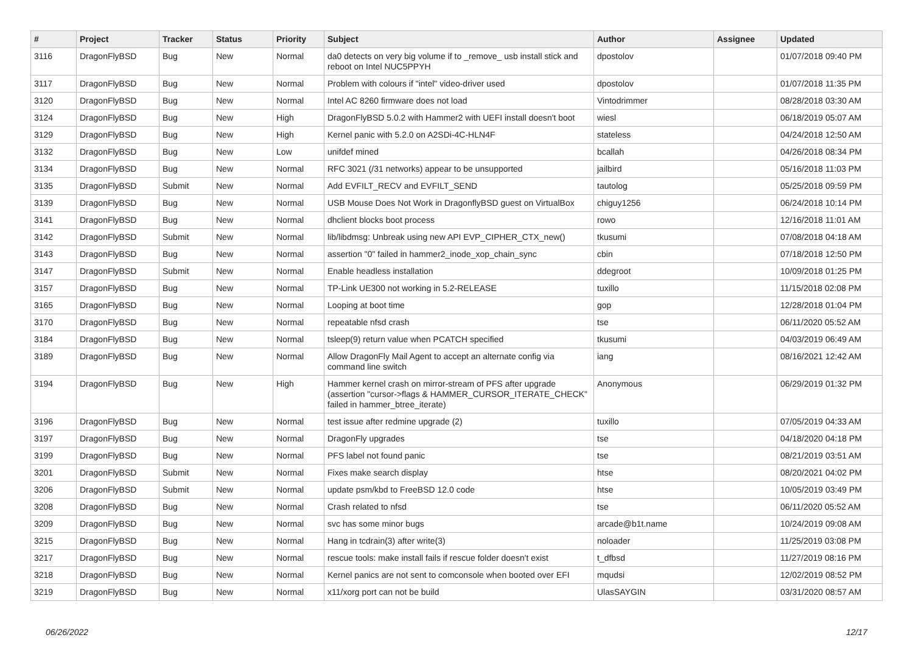| # | Project | Tracker | Status | Priority | Subject | Author | Assignee | Updated |
| --- | --- | --- | --- | --- | --- | --- | --- | --- |
| 3116 | DragonFlyBSD | Bug | New | Normal | da0 detects on very big volume if to _remove_ usb install stick and reboot on Intel NUC5PPYH | dpostolov | | 01/07/2018 09:40 PM |
| 3117 | DragonFlyBSD | Bug | New | Normal | Problem with colours if "intel" video-driver used | dpostolov | | 01/07/2018 11:35 PM |
| 3120 | DragonFlyBSD | Bug | New | Normal | Intel AC 8260 firmware does not load | Vintodrimmer | | 08/28/2018 03:30 AM |
| 3124 | DragonFlyBSD | Bug | New | High | DragonFlyBSD 5.0.2 with Hammer2 with UEFI install doesn't boot | wiesl | | 06/18/2019 05:07 AM |
| 3129 | DragonFlyBSD | Bug | New | High | Kernel panic with 5.2.0 on A2SDi-4C-HLN4F | stateless | | 04/24/2018 12:50 AM |
| 3132 | DragonFlyBSD | Bug | New | Low | unifdef mined | bcallah | | 04/26/2018 08:34 PM |
| 3134 | DragonFlyBSD | Bug | New | Normal | RFC 3021 (/31 networks) appear to be unsupported | jailbird | | 05/16/2018 11:03 PM |
| 3135 | DragonFlyBSD | Submit | New | Normal | Add EVFILT_RECV and EVFILT_SEND | tautolog | | 05/25/2018 09:59 PM |
| 3139 | DragonFlyBSD | Bug | New | Normal | USB Mouse Does Not Work in DragonflyBSD guest on VirtualBox | chiguy1256 | | 06/24/2018 10:14 PM |
| 3141 | DragonFlyBSD | Bug | New | Normal | dhclient blocks boot process | rowo | | 12/16/2018 11:01 AM |
| 3142 | DragonFlyBSD | Submit | New | Normal | lib/libdmsg: Unbreak using new API EVP_CIPHER_CTX_new() | tkusumi | | 07/08/2018 04:18 AM |
| 3143 | DragonFlyBSD | Bug | New | Normal | assertion "0" failed in hammer2_inode_xop_chain_sync | cbin | | 07/18/2018 12:50 PM |
| 3147 | DragonFlyBSD | Submit | New | Normal | Enable headless installation | ddegroot | | 10/09/2018 01:25 PM |
| 3157 | DragonFlyBSD | Bug | New | Normal | TP-Link UE300 not working in 5.2-RELEASE | tuxillo | | 11/15/2018 02:08 PM |
| 3165 | DragonFlyBSD | Bug | New | Normal | Looping at boot time | gop | | 12/28/2018 01:04 PM |
| 3170 | DragonFlyBSD | Bug | New | Normal | repeatable nfsd crash | tse | | 06/11/2020 05:52 AM |
| 3184 | DragonFlyBSD | Bug | New | Normal | tsleep(9) return value when PCATCH specified | tkusumi | | 04/03/2019 06:49 AM |
| 3189 | DragonFlyBSD | Bug | New | Normal | Allow DragonFly Mail Agent to accept an alternate config via command line switch | iang | | 08/16/2021 12:42 AM |
| 3194 | DragonFlyBSD | Bug | New | High | Hammer kernel crash on mirror-stream of PFS after upgrade (assertion "cursor->flags & HAMMER_CURSOR_ITERATE_CHECK" failed in hammer_btree_iterate) | Anonymous | | 06/29/2019 01:32 PM |
| 3196 | DragonFlyBSD | Bug | New | Normal | test issue after redmine upgrade (2) | tuxillo | | 07/05/2019 04:33 AM |
| 3197 | DragonFlyBSD | Bug | New | Normal | DragonFly upgrades | tse | | 04/18/2020 04:18 PM |
| 3199 | DragonFlyBSD | Bug | New | Normal | PFS label not found panic | tse | | 08/21/2019 03:51 AM |
| 3201 | DragonFlyBSD | Submit | New | Normal | Fixes make search display | htse | | 08/20/2021 04:02 PM |
| 3206 | DragonFlyBSD | Submit | New | Normal | update psm/kbd to FreeBSD 12.0 code | htse | | 10/05/2019 03:49 PM |
| 3208 | DragonFlyBSD | Bug | New | Normal | Crash related to nfsd | tse | | 06/11/2020 05:52 AM |
| 3209 | DragonFlyBSD | Bug | New | Normal | svc has some minor bugs | arcade@b1t.name | | 10/24/2019 09:08 AM |
| 3215 | DragonFlyBSD | Bug | New | Normal | Hang in tcdrain(3) after write(3) | noloader | | 11/25/2019 03:08 PM |
| 3217 | DragonFlyBSD | Bug | New | Normal | rescue tools: make install fails if rescue folder doesn't exist | t_dfbsd | | 11/27/2019 08:16 PM |
| 3218 | DragonFlyBSD | Bug | New | Normal | Kernel panics are not sent to comconsole when booted over EFI | mqudsi | | 12/02/2019 08:52 PM |
| 3219 | DragonFlyBSD | Bug | New | Normal | x11/xorg port can not be build | UlasSAYGIN | | 03/31/2020 08:57 AM |
06/26/2022 12/17